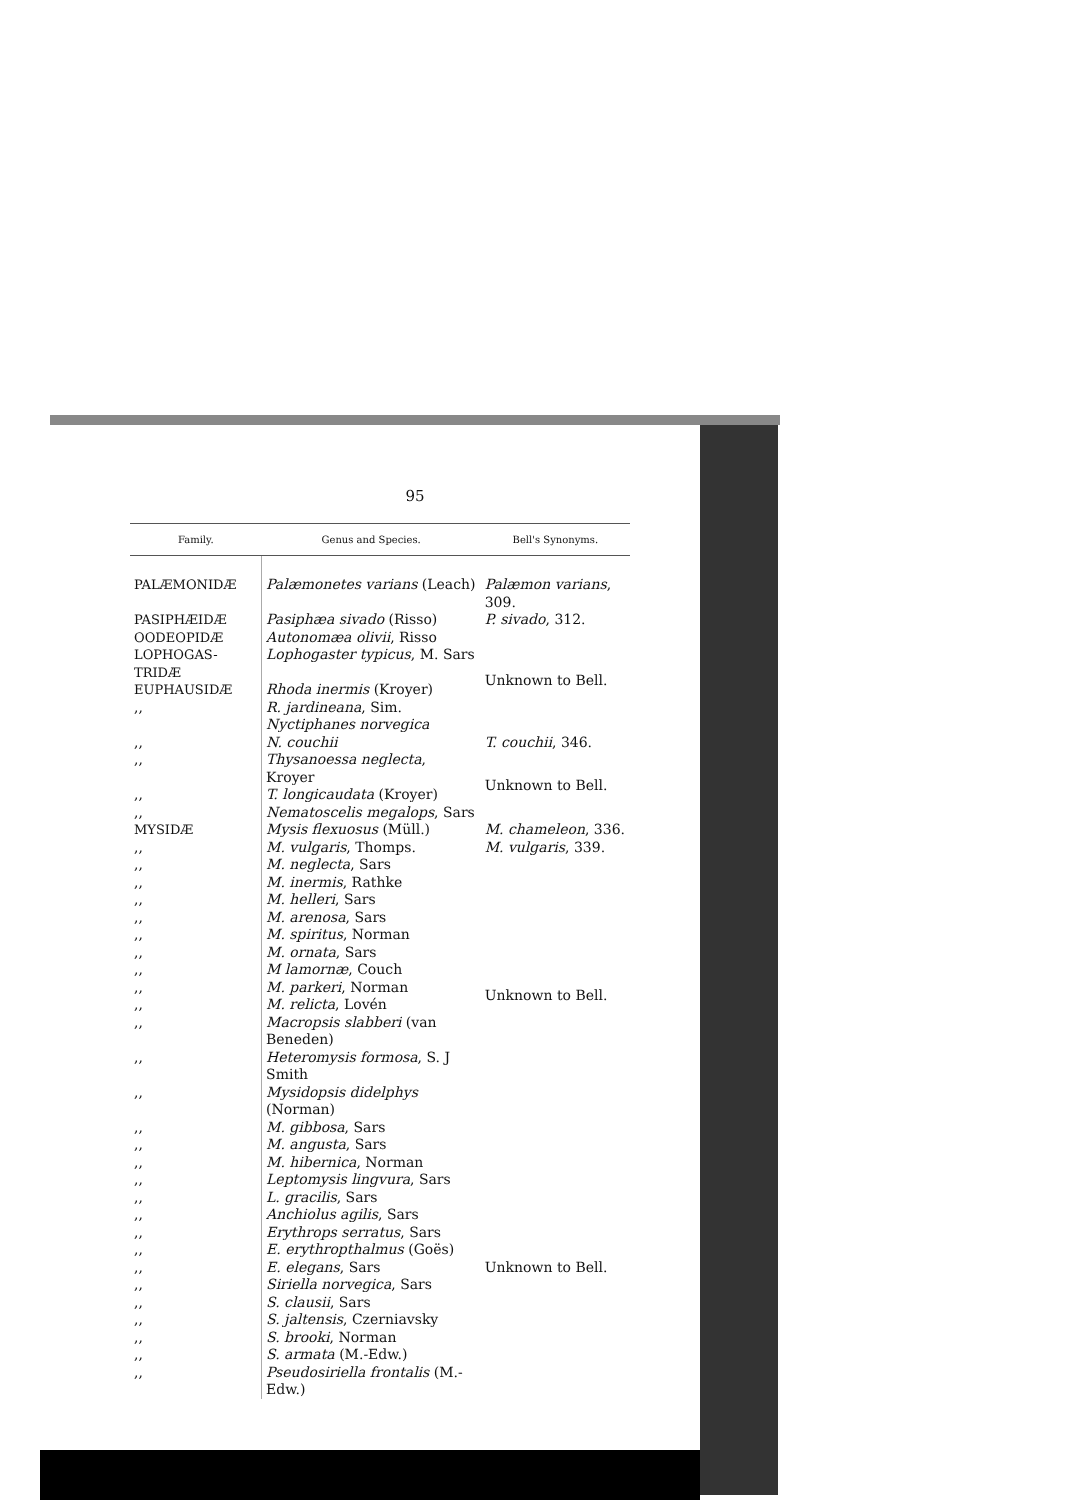95
| Family. | Genus and Species. | Bell's Synonyms. |
| --- | --- | --- |
| PALÆMONIDÆ | Palæmonetes varians (Leach) | Palæmon varians , 309. |
| PASIPHÆIDÆ | Pasiphæa sivado (Risso) | P. sivado , 312. |
| OODEOPIDÆ | Autonomæa olivii , Risso | Unknown to Bell. |
| LOPHOGAS-TRIDÆ | Lophogaster typicus , M. Sars | |
| EUPHAUSIDÆ | Rhoda inermis (Kroyer) | |
| ,, | R. jardineana , Sim. Nyctiphanes norvegica | |
| ,, | N. couchii | T. couchii , 346. |
| ,, | Thysanoessa neglecta , Kroyer | Unknown to Bell. |
| ,, | T. longicaudata (Kroyer) | |
| ,, | Nematoscelis megalops , Sars | |
| MYSIDÆ | Mysis flexuosus (Müll.) | M. chameleon , 336. |
| ,, | M. vulgaris , Thomps. | M. vulgaris , 339. |
| ,, | M. neglecta , Sars | Unknown to Bell. |
| ,, | M. inermis , Rathke | |
| ,, | M. helleri , Sars | |
| ,, | M. arenosa , Sars | |
| ,, | M. spiritus , Norman | |
| ,, | M. ornata , Sars | |
| ,, | M lamornæ , Couch | |
| ,, | M. parkeri , Norman | |
| ,, | M. relicta , Lovén | |
| ,, | Macropsis slabberi (van Beneden) | |
| ,, | Heteromysis formosa , S. J Smith | |
| ,, | Mysidopsis didelphys (Norman) | |
| ,, | M. gibbosa , Sars | |
| ,, | M. angusta , Sars | Unknown to Bell. |
| ,, | M. hibernica , Norman | |
| ,, | Leptomysis lingvura , Sars | |
| ,, | L. gracilis , Sars | |
| ,, | Anchiolus agilis , Sars | |
| ,, | Erythrops serratus , Sars | |
| ,, | E. erythropthalmus (Goës) | |
| ,, | E. elegans , Sars | |
| ,, | Siriella norvegica , Sars | |
| ,, | S. clausii , Sars | |
| ,, | S. jaltensis , Czerniavsky | |
| ,, | S. brooki , Norman | |
| ,, | S. armata (M.-Edw.) | |
| ,, | Pseudosiriella frontalis (M.-Edw.) | |